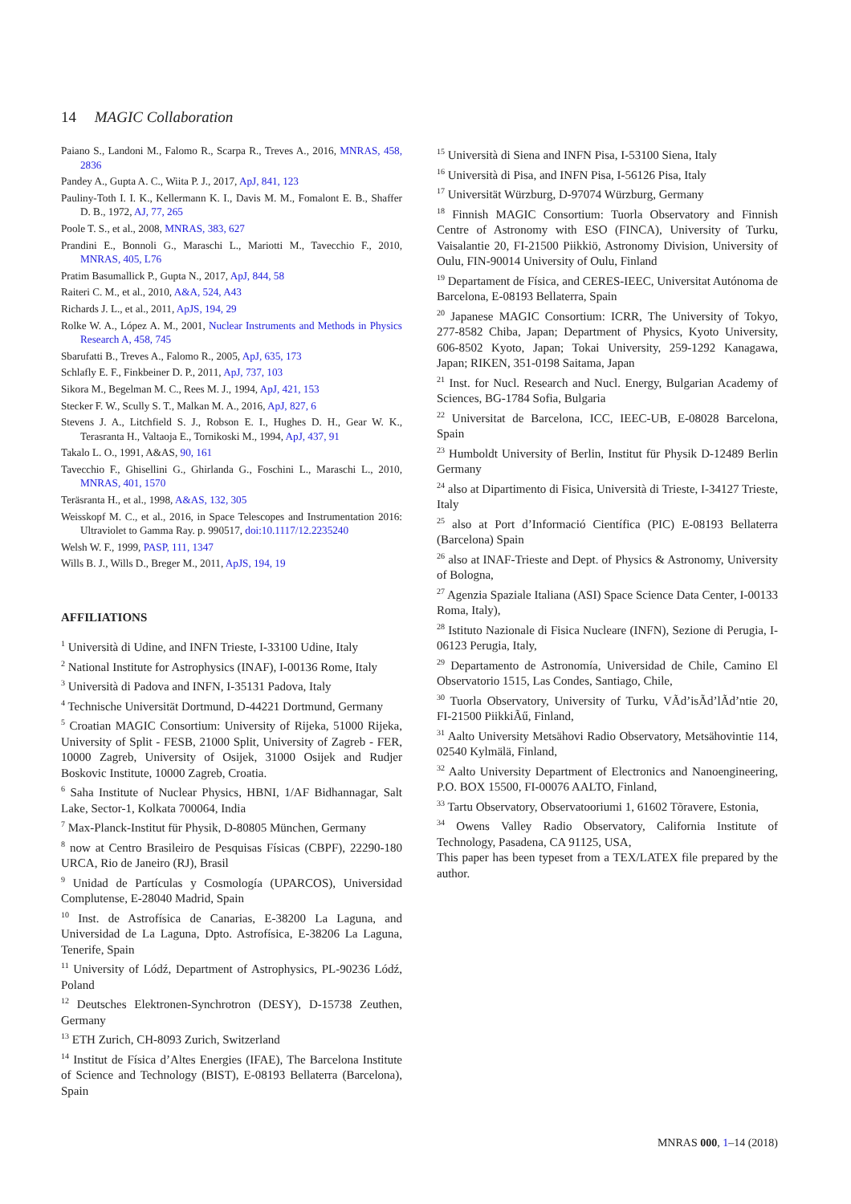14 MAGIC Collaboration
Paiano S., Landoni M., Falomo R., Scarpa R., Treves A., 2016, MNRAS, 458, 2836
Pandey A., Gupta A. C., Wiita P. J., 2017, ApJ, 841, 123
Pauliny-Toth I. I. K., Kellermann K. I., Davis M. M., Fomalont E. B., Shaffer D. B., 1972, AJ, 77, 265
Poole T. S., et al., 2008, MNRAS, 383, 627
Prandini E., Bonnoli G., Maraschi L., Mariotti M., Tavecchio F., 2010, MNRAS, 405, L76
Pratim Basumallick P., Gupta N., 2017, ApJ, 844, 58
Raiteri C. M., et al., 2010, A&A, 524, A43
Richards J. L., et al., 2011, ApJS, 194, 29
Rolke W. A., López A. M., 2001, Nuclear Instruments and Methods in Physics Research A, 458, 745
Sbarufatti B., Treves A., Falomo R., 2005, ApJ, 635, 173
Schlafly E. F., Finkbeiner D. P., 2011, ApJ, 737, 103
Sikora M., Begelman M. C., Rees M. J., 1994, ApJ, 421, 153
Stecker F. W., Scully S. T., Malkan M. A., 2016, ApJ, 827, 6
Stevens J. A., Litchfield S. J., Robson E. I., Hughes D. H., Gear W. K., Terasranta H., Valtaoja E., Tornikoski M., 1994, ApJ, 437, 91
Takalo L. O., 1991, A&AS, 90, 161
Tavecchio F., Ghisellini G., Ghirlanda G., Foschini L., Maraschi L., 2010, MNRAS, 401, 1570
Teräsranta H., et al., 1998, A&AS, 132, 305
Weisskopf M. C., et al., 2016, in Space Telescopes and Instrumentation 2016: Ultraviolet to Gamma Ray. p. 990517, doi:10.1117/12.2235240
Welsh W. F., 1999, PASP, 111, 1347
Wills B. J., Wills D., Breger M., 2011, ApJS, 194, 19
AFFILIATIONS
<sup>1</sup> Università di Udine, and INFN Trieste, I-33100 Udine, Italy
<sup>2</sup> National Institute for Astrophysics (INAF), I-00136 Rome, Italy
<sup>3</sup> Università di Padova and INFN, I-35131 Padova, Italy
<sup>4</sup> Technische Universität Dortmund, D-44221 Dortmund, Germany
<sup>5</sup> Croatian MAGIC Consortium: University of Rijeka, 51000 Rijeka, University of Split - FESB, 21000 Split, University of Zagreb - FER, 10000 Zagreb, University of Osijek, 31000 Osijek and Rudjer Boskovic Institute, 10000 Zagreb, Croatia.
<sup>6</sup> Saha Institute of Nuclear Physics, HBNI, 1/AF Bidhannagar, Salt Lake, Sector-1, Kolkata 700064, India
<sup>7</sup> Max-Planck-Institut für Physik, D-80805 München, Germany
<sup>8</sup> now at Centro Brasileiro de Pesquisas Físicas (CBPF), 22290-180 URCA, Rio de Janeiro (RJ), Brasil
<sup>9</sup> Unidad de Partículas y Cosmología (UPARCOS), Universidad Complutense, E-28040 Madrid, Spain
<sup>10</sup> Inst. de Astrofísica de Canarias, E-38200 La Laguna, and Universidad de La Laguna, Dpto. Astrofísica, E-38206 La Laguna, Tenerife, Spain
<sup>11</sup> University of Lódź, Department of Astrophysics, PL-90236 Lódź, Poland
<sup>12</sup> Deutsches Elektronen-Synchrotron (DESY), D-15738 Zeuthen, Germany
<sup>13</sup> ETH Zurich, CH-8093 Zurich, Switzerland
<sup>14</sup> Institut de Física d’Altes Energies (IFAE), The Barcelona Institute of Science and Technology (BIST), E-08193 Bellaterra (Barcelona), Spain
<sup>15</sup> Università di Siena and INFN Pisa, I-53100 Siena, Italy
<sup>16</sup> Università di Pisa, and INFN Pisa, I-56126 Pisa, Italy
<sup>17</sup> Universität Würzburg, D-97074 Würzburg, Germany
<sup>18</sup> Finnish MAGIC Consortium: Tuorla Observatory and Finnish Centre of Astronomy with ESO (FINCA), University of Turku, Vaisalantie 20, FI-21500 Piikkiö, Astronomy Division, University of Oulu, FIN-90014 University of Oulu, Finland
<sup>19</sup> Departament de Física, and CERES-IEEC, Universitat Autónoma de Barcelona, E-08193 Bellaterra, Spain
<sup>20</sup> Japanese MAGIC Consortium: ICRR, The University of Tokyo, 277-8582 Chiba, Japan; Department of Physics, Kyoto University, 606-8502 Kyoto, Japan; Tokai University, 259-1292 Kanagawa, Japan; RIKEN, 351-0198 Saitama, Japan
<sup>21</sup> Inst. for Nucl. Research and Nucl. Energy, Bulgarian Academy of Sciences, BG-1784 Sofia, Bulgaria
<sup>22</sup> Universitat de Barcelona, ICC, IEEC-UB, E-08028 Barcelona, Spain
<sup>23</sup> Humboldt University of Berlin, Institut für Physik D-12489 Berlin Germany
<sup>24</sup> also at Dipartimento di Fisica, Università di Trieste, I-34127 Trieste, Italy
<sup>25</sup> also at Port d’Informació Científica (PIC) E-08193 Bellaterra (Barcelona) Spain
<sup>26</sup> also at INAF-Trieste and Dept. of Physics & Astronomy, University of Bologna,
<sup>27</sup> Agenzia Spaziale Italiana (ASI) Space Science Data Center, I-00133 Roma, Italy),
<sup>28</sup> Istituto Nazionale di Fisica Nucleare (INFN), Sezione di Perugia, I-06123 Perugia, Italy,
<sup>29</sup> Departamento de Astronomía, Universidad de Chile, Camino El Observatorio 1515, Las Condes, Santiago, Chile,
<sup>30</sup> Tuorla Observatory, University of Turku, VÃd’isÃd’lÃd’ntie 20, FI-21500 PiikkiÃű, Finland,
<sup>31</sup> Aalto University Metsähovi Radio Observatory, Metsähovintie 114, 02540 Kylmälä, Finland,
<sup>32</sup> Aalto University Department of Electronics and Nanoengineering, P.O. BOX 15500, FI-00076 AALTO, Finland,
<sup>33</sup> Tartu Observatory, Observatooriumi 1, 61602 Tõravere, Estonia,
<sup>34</sup> Owens Valley Radio Observatory, California Institute of Technology, Pasadena, CA 91125, USA,
This paper has been typeset from a TEX/LATEX file prepared by the author.
MNRAS 000, 1–14 (2018)